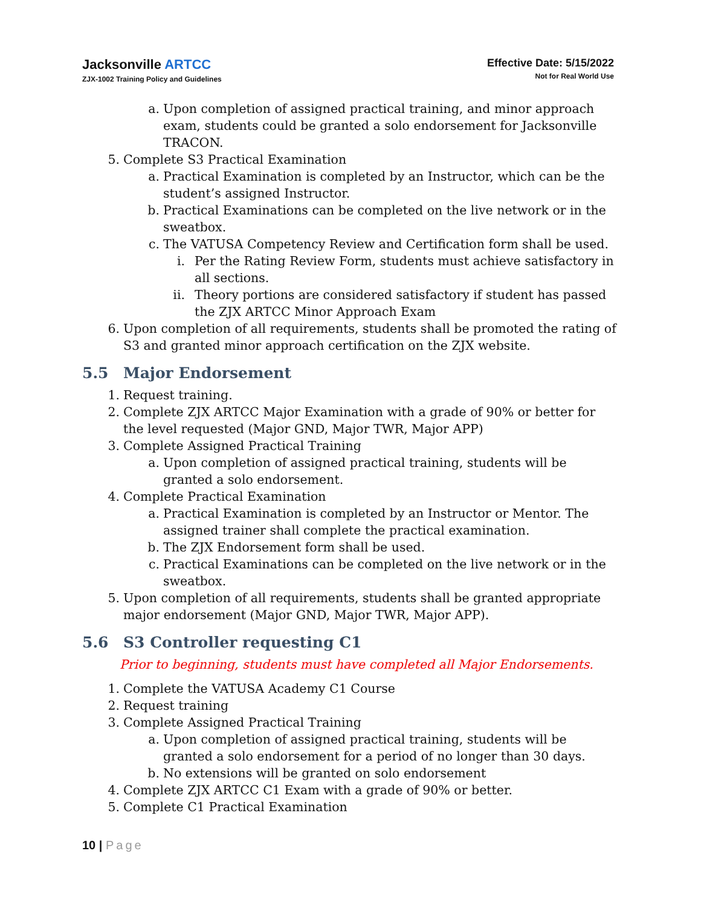Jacksonville ARTCC
ZJX-1002 Training Policy and Guidelines
Effective Date: 5/15/2022
Not for Real World Use
a. Upon completion of assigned practical training, and minor approach exam, students could be granted a solo endorsement for Jacksonville TRACON.
5. Complete S3 Practical Examination
a. Practical Examination is completed by an Instructor, which can be the student’s assigned Instructor.
b. Practical Examinations can be completed on the live network or in the sweatbox.
c. The VATUSA Competency Review and Certification form shall be used.
i. Per the Rating Review Form, students must achieve satisfactory in all sections.
ii. Theory portions are considered satisfactory if student has passed the ZJX ARTCC Minor Approach Exam
6. Upon completion of all requirements, students shall be promoted the rating of S3 and granted minor approach certification on the ZJX website.
5.5 Major Endorsement
1. Request training.
2. Complete ZJX ARTCC Major Examination with a grade of 90% or better for the level requested (Major GND, Major TWR, Major APP)
3. Complete Assigned Practical Training
a. Upon completion of assigned practical training, students will be granted a solo endorsement.
4. Complete Practical Examination
a. Practical Examination is completed by an Instructor or Mentor. The assigned trainer shall complete the practical examination.
b. The ZJX Endorsement form shall be used.
c. Practical Examinations can be completed on the live network or in the sweatbox.
5. Upon completion of all requirements, students shall be granted appropriate major endorsement (Major GND, Major TWR, Major APP).
5.6 S3 Controller requesting C1
Prior to beginning, students must have completed all Major Endorsements.
1. Complete the VATUSA Academy C1 Course
2. Request training
3. Complete Assigned Practical Training
a. Upon completion of assigned practical training, students will be granted a solo endorsement for a period of no longer than 30 days.
b. No extensions will be granted on solo endorsement
4. Complete ZJX ARTCC C1 Exam with a grade of 90% or better.
5. Complete C1 Practical Examination
10 | Page